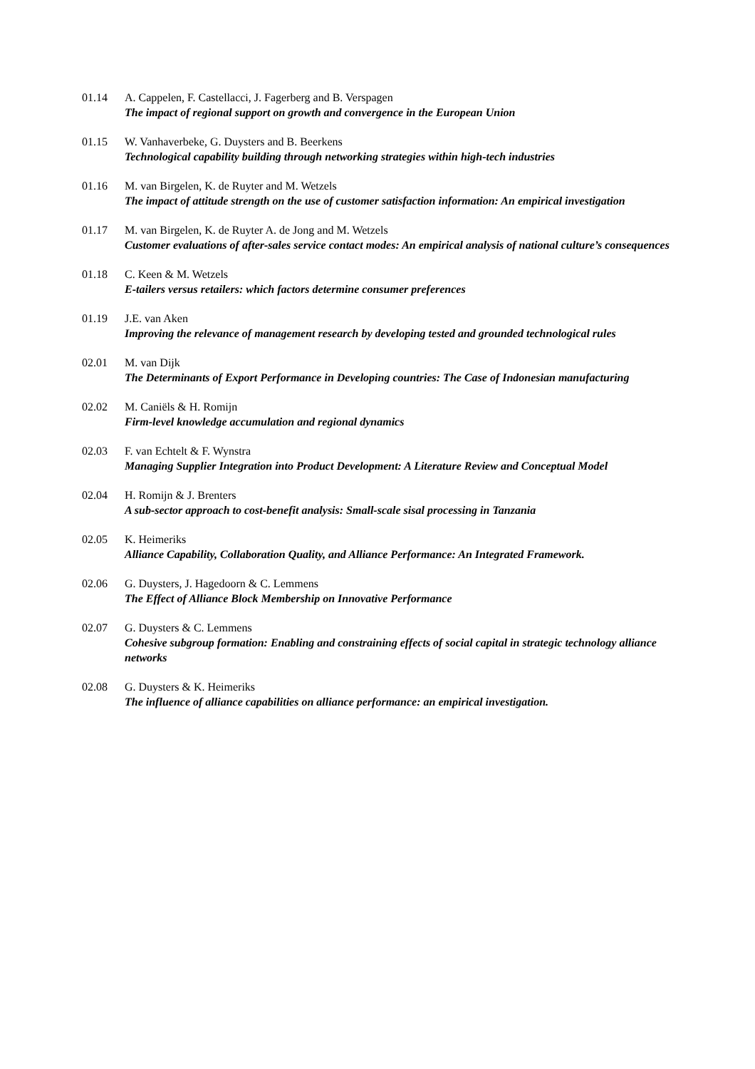01.14 A. Cappelen, F. Castellacci, J. Fagerberg and B. Verspagen
The impact of regional support on growth and convergence in the European Union
01.15 W. Vanhaverbeke, G. Duysters and B. Beerkens
Technological capability building through networking strategies within high-tech industries
01.16 M. van Birgelen, K. de Ruyter and M. Wetzels
The impact of attitude strength on the use of customer satisfaction information: An empirical investigation
01.17 M. van Birgelen, K. de Ruyter A. de Jong and M. Wetzels
Customer evaluations of after-sales service contact modes: An empirical analysis of national culture’s consequences
01.18 C. Keen & M. Wetzels
E-tailers versus retailers: which factors determine consumer preferences
01.19 J.E. van Aken
Improving the relevance of management research by developing tested and grounded technological rules
02.01 M. van Dijk
The Determinants of Export Performance in Developing countries: The Case of Indonesian manufacturing
02.02 M. Caniëls & H. Romijn
Firm-level knowledge accumulation and regional dynamics
02.03 F. van Echtelt & F. Wynstra
Managing Supplier Integration into Product Development: A Literature Review and Conceptual Model
02.04 H. Romijn & J. Brenters
A sub-sector approach to cost-benefit analysis: Small-scale sisal processing in Tanzania
02.05 K. Heimeriks
Alliance Capability, Collaboration Quality, and Alliance Performance: An Integrated Framework.
02.06 G. Duysters, J. Hagedoorn & C. Lemmens
The Effect of Alliance Block Membership on Innovative Performance
02.07 G. Duysters & C. Lemmens
Cohesive subgroup formation: Enabling and constraining effects of social capital in strategic technology alliance networks
02.08 G. Duysters & K. Heimeriks
The influence of alliance capabilities on alliance performance: an empirical investigation.